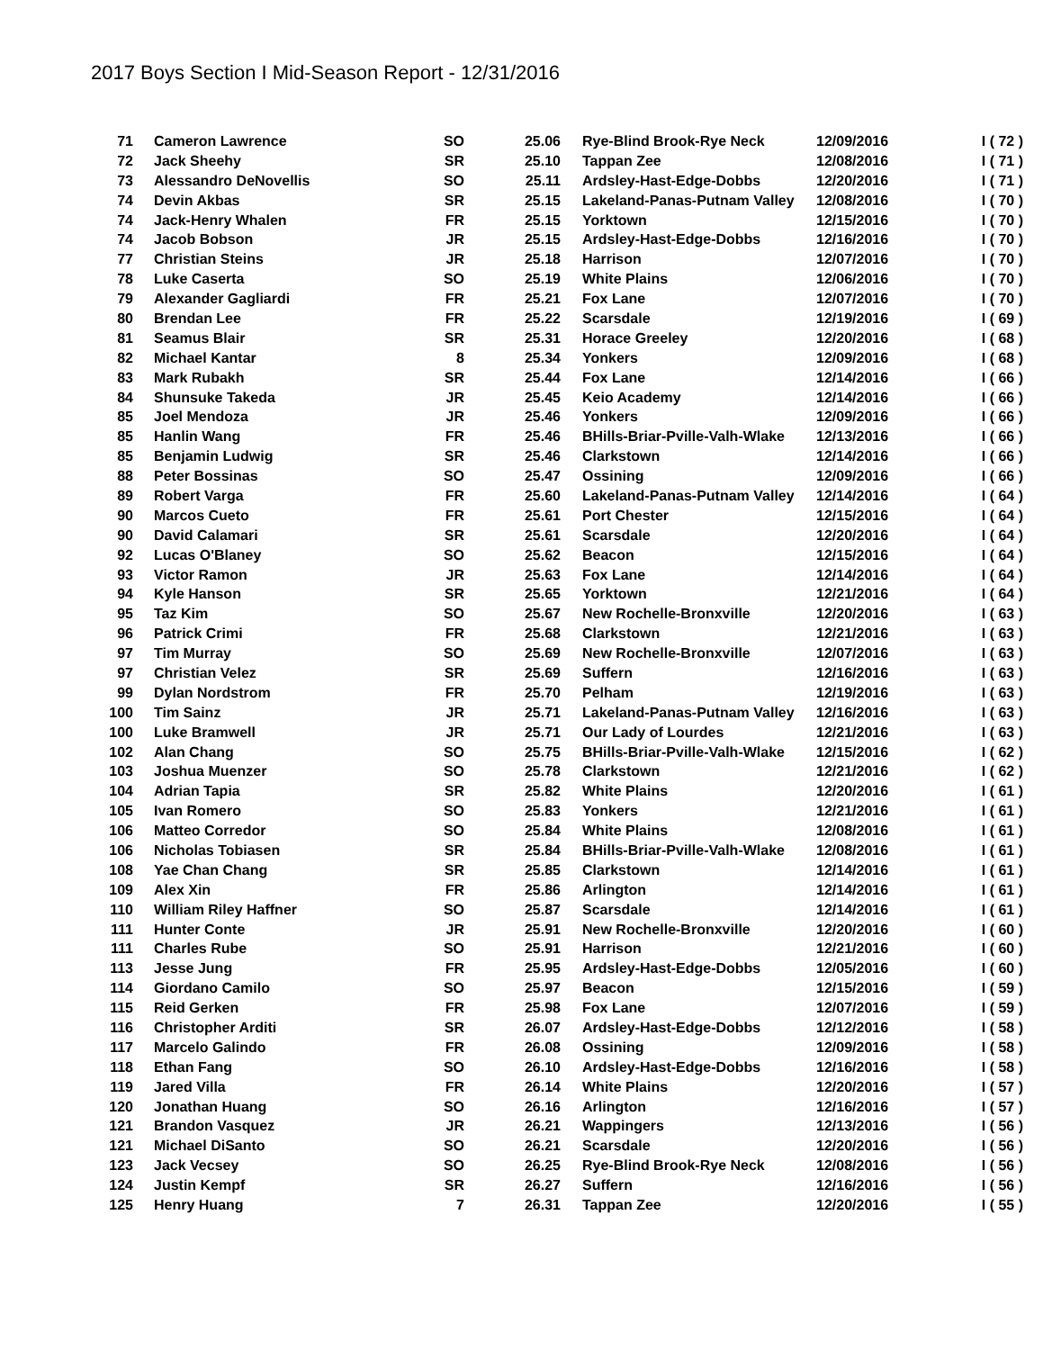2017 Boys Section I Mid-Season Report - 12/31/2016
| 71 | Cameron Lawrence | SO | 25.06 | Rye-Blind Brook-Rye Neck | 12/09/2016 | I ( 72 ) |
| 72 | Jack Sheehy | SR | 25.10 | Tappan Zee | 12/08/2016 | I ( 71 ) |
| 73 | Alessandro DeNovellis | SO | 25.11 | Ardsley-Hast-Edge-Dobbs | 12/20/2016 | I ( 71 ) |
| 74 | Devin Akbas | SR | 25.15 | Lakeland-Panas-Putnam Valley | 12/08/2016 | I ( 70 ) |
| 74 | Jack-Henry Whalen | FR | 25.15 | Yorktown | 12/15/2016 | I ( 70 ) |
| 74 | Jacob Bobson | JR | 25.15 | Ardsley-Hast-Edge-Dobbs | 12/16/2016 | I ( 70 ) |
| 77 | Christian Steins | JR | 25.18 | Harrison | 12/07/2016 | I ( 70 ) |
| 78 | Luke Caserta | SO | 25.19 | White Plains | 12/06/2016 | I ( 70 ) |
| 79 | Alexander Gagliardi | FR | 25.21 | Fox Lane | 12/07/2016 | I ( 70 ) |
| 80 | Brendan Lee | FR | 25.22 | Scarsdale | 12/19/2016 | I ( 69 ) |
| 81 | Seamus Blair | SR | 25.31 | Horace Greeley | 12/20/2016 | I ( 68 ) |
| 82 | Michael Kantar | 8 | 25.34 | Yonkers | 12/09/2016 | I ( 68 ) |
| 83 | Mark Rubakh | SR | 25.44 | Fox Lane | 12/14/2016 | I ( 66 ) |
| 84 | Shunsuke Takeda | JR | 25.45 | Keio Academy | 12/14/2016 | I ( 66 ) |
| 85 | Joel Mendoza | JR | 25.46 | Yonkers | 12/09/2016 | I ( 66 ) |
| 85 | Hanlin Wang | FR | 25.46 | BHills-Briar-Pville-Valh-Wlake | 12/13/2016 | I ( 66 ) |
| 85 | Benjamin Ludwig | SR | 25.46 | Clarkstown | 12/14/2016 | I ( 66 ) |
| 88 | Peter Bossinas | SO | 25.47 | Ossining | 12/09/2016 | I ( 66 ) |
| 89 | Robert Varga | FR | 25.60 | Lakeland-Panas-Putnam Valley | 12/14/2016 | I ( 64 ) |
| 90 | Marcos Cueto | FR | 25.61 | Port Chester | 12/15/2016 | I ( 64 ) |
| 90 | David Calamari | SR | 25.61 | Scarsdale | 12/20/2016 | I ( 64 ) |
| 92 | Lucas O'Blaney | SO | 25.62 | Beacon | 12/15/2016 | I ( 64 ) |
| 93 | Victor Ramon | JR | 25.63 | Fox Lane | 12/14/2016 | I ( 64 ) |
| 94 | Kyle Hanson | SR | 25.65 | Yorktown | 12/21/2016 | I ( 64 ) |
| 95 | Taz Kim | SO | 25.67 | New Rochelle-Bronxville | 12/20/2016 | I ( 63 ) |
| 96 | Patrick Crimi | FR | 25.68 | Clarkstown | 12/21/2016 | I ( 63 ) |
| 97 | Tim Murray | SO | 25.69 | New Rochelle-Bronxville | 12/07/2016 | I ( 63 ) |
| 97 | Christian Velez | SR | 25.69 | Suffern | 12/16/2016 | I ( 63 ) |
| 99 | Dylan Nordstrom | FR | 25.70 | Pelham | 12/19/2016 | I ( 63 ) |
| 100 | Tim Sainz | JR | 25.71 | Lakeland-Panas-Putnam Valley | 12/16/2016 | I ( 63 ) |
| 100 | Luke Bramwell | JR | 25.71 | Our Lady of Lourdes | 12/21/2016 | I ( 63 ) |
| 102 | Alan Chang | SO | 25.75 | BHills-Briar-Pville-Valh-Wlake | 12/15/2016 | I ( 62 ) |
| 103 | Joshua Muenzer | SO | 25.78 | Clarkstown | 12/21/2016 | I ( 62 ) |
| 104 | Adrian Tapia | SR | 25.82 | White Plains | 12/20/2016 | I ( 61 ) |
| 105 | Ivan Romero | SO | 25.83 | Yonkers | 12/21/2016 | I ( 61 ) |
| 106 | Matteo Corredor | SO | 25.84 | White Plains | 12/08/2016 | I ( 61 ) |
| 106 | Nicholas Tobiasen | SR | 25.84 | BHills-Briar-Pville-Valh-Wlake | 12/08/2016 | I ( 61 ) |
| 108 | Yae Chan Chang | SR | 25.85 | Clarkstown | 12/14/2016 | I ( 61 ) |
| 109 | Alex Xin | FR | 25.86 | Arlington | 12/14/2016 | I ( 61 ) |
| 110 | William Riley Haffner | SO | 25.87 | Scarsdale | 12/14/2016 | I ( 61 ) |
| 111 | Hunter Conte | JR | 25.91 | New Rochelle-Bronxville | 12/20/2016 | I ( 60 ) |
| 111 | Charles Rube | SO | 25.91 | Harrison | 12/21/2016 | I ( 60 ) |
| 113 | Jesse Jung | FR | 25.95 | Ardsley-Hast-Edge-Dobbs | 12/05/2016 | I ( 60 ) |
| 114 | Giordano Camilo | SO | 25.97 | Beacon | 12/15/2016 | I ( 59 ) |
| 115 | Reid Gerken | FR | 25.98 | Fox Lane | 12/07/2016 | I ( 59 ) |
| 116 | Christopher Arditi | SR | 26.07 | Ardsley-Hast-Edge-Dobbs | 12/12/2016 | I ( 58 ) |
| 117 | Marcelo Galindo | FR | 26.08 | Ossining | 12/09/2016 | I ( 58 ) |
| 118 | Ethan Fang | SO | 26.10 | Ardsley-Hast-Edge-Dobbs | 12/16/2016 | I ( 58 ) |
| 119 | Jared Villa | FR | 26.14 | White Plains | 12/20/2016 | I ( 57 ) |
| 120 | Jonathan Huang | SO | 26.16 | Arlington | 12/16/2016 | I ( 57 ) |
| 121 | Brandon Vasquez | JR | 26.21 | Wappingers | 12/13/2016 | I ( 56 ) |
| 121 | Michael DiSanto | SO | 26.21 | Scarsdale | 12/20/2016 | I ( 56 ) |
| 123 | Jack Vecsey | SO | 26.25 | Rye-Blind Brook-Rye Neck | 12/08/2016 | I ( 56 ) |
| 124 | Justin Kempf | SR | 26.27 | Suffern | 12/16/2016 | I ( 56 ) |
| 125 | Henry Huang | 7 | 26.31 | Tappan Zee | 12/20/2016 | I ( 55 ) |